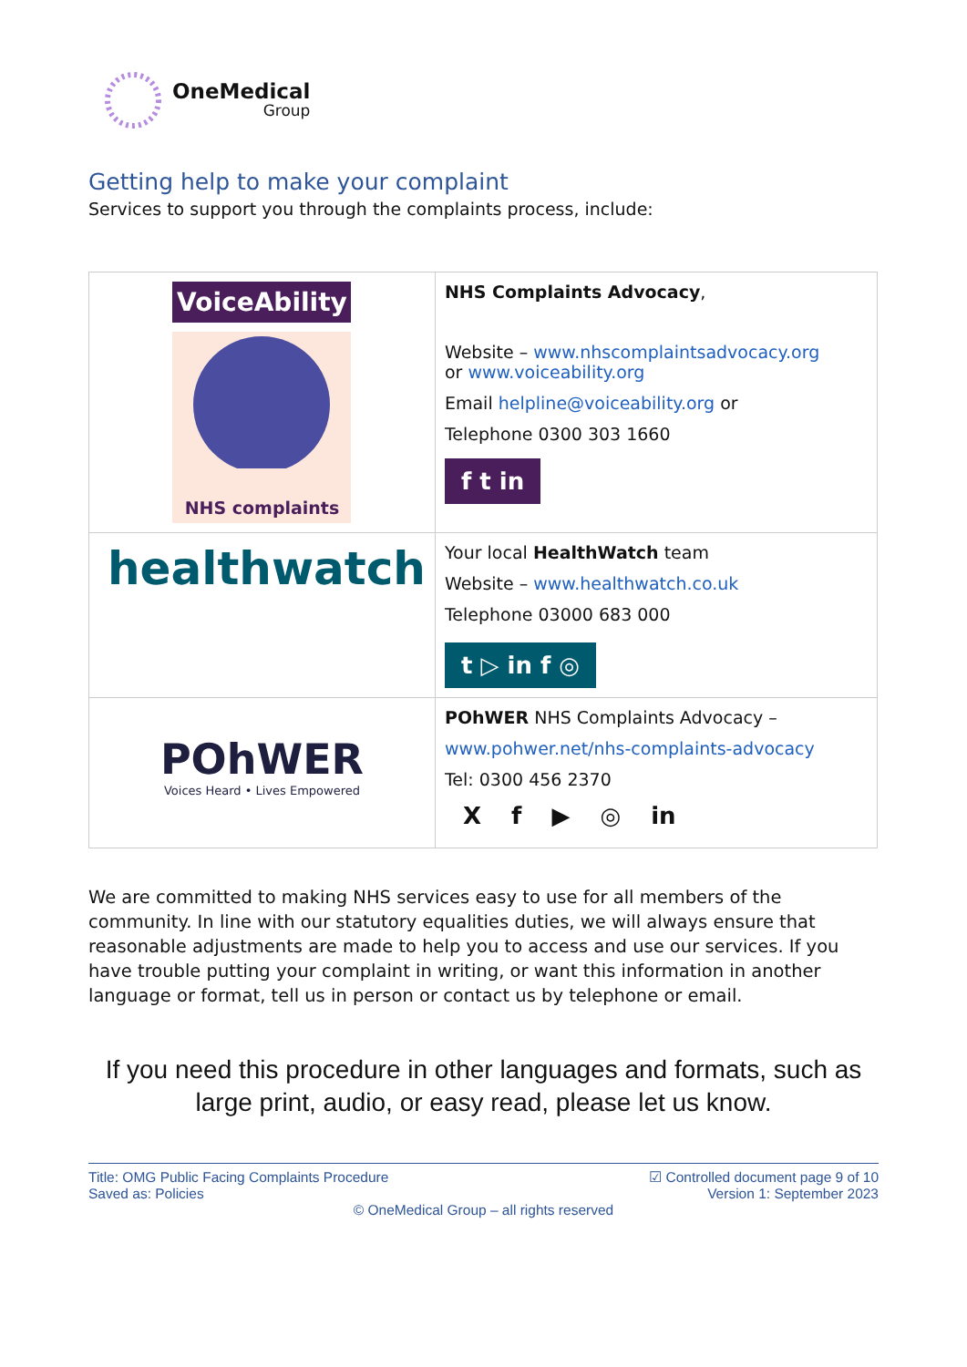OneMedical
Group
Getting help to make your complaint
Services to support you through the complaints process, include:
| VoiceAbility NHS complaints | NHS Complaints Advocacy , Website – www.nhscomplaintsadvocacy.org or www.voiceability.org Email helpline@voiceability.org or Telephone 0300 303 1660 f t in |
| healthwatch | Your local HealthWatch team Website – www.healthwatch.co.uk Telephone 03000 683 000 t ▷ in f ◎ |
| POhWER Voices Heard • Lives Empowered | POhWER NHS Complaints Advocacy – www.pohwer.net/nhs-complaints-advocacy Tel: 0300 456 2370 X f ▶ ◎ in |
We are committed to making NHS services easy to use for all members of the community. In line with our statutory equalities duties, we will always ensure that reasonable adjustments are made to help you to access and use our services. If you have trouble putting your complaint in writing, or want this information in another language or format, tell us in person or contact us by telephone or email.
If you need this procedure in other languages and formats, such as large print, audio, or easy read, please let us know.
Title: OMG Public Facing Complaints Procedure
Saved as: Policies
☑ Controlled document page 9 of 10
Version 1: September 2023
© OneMedical Group – all rights reserved